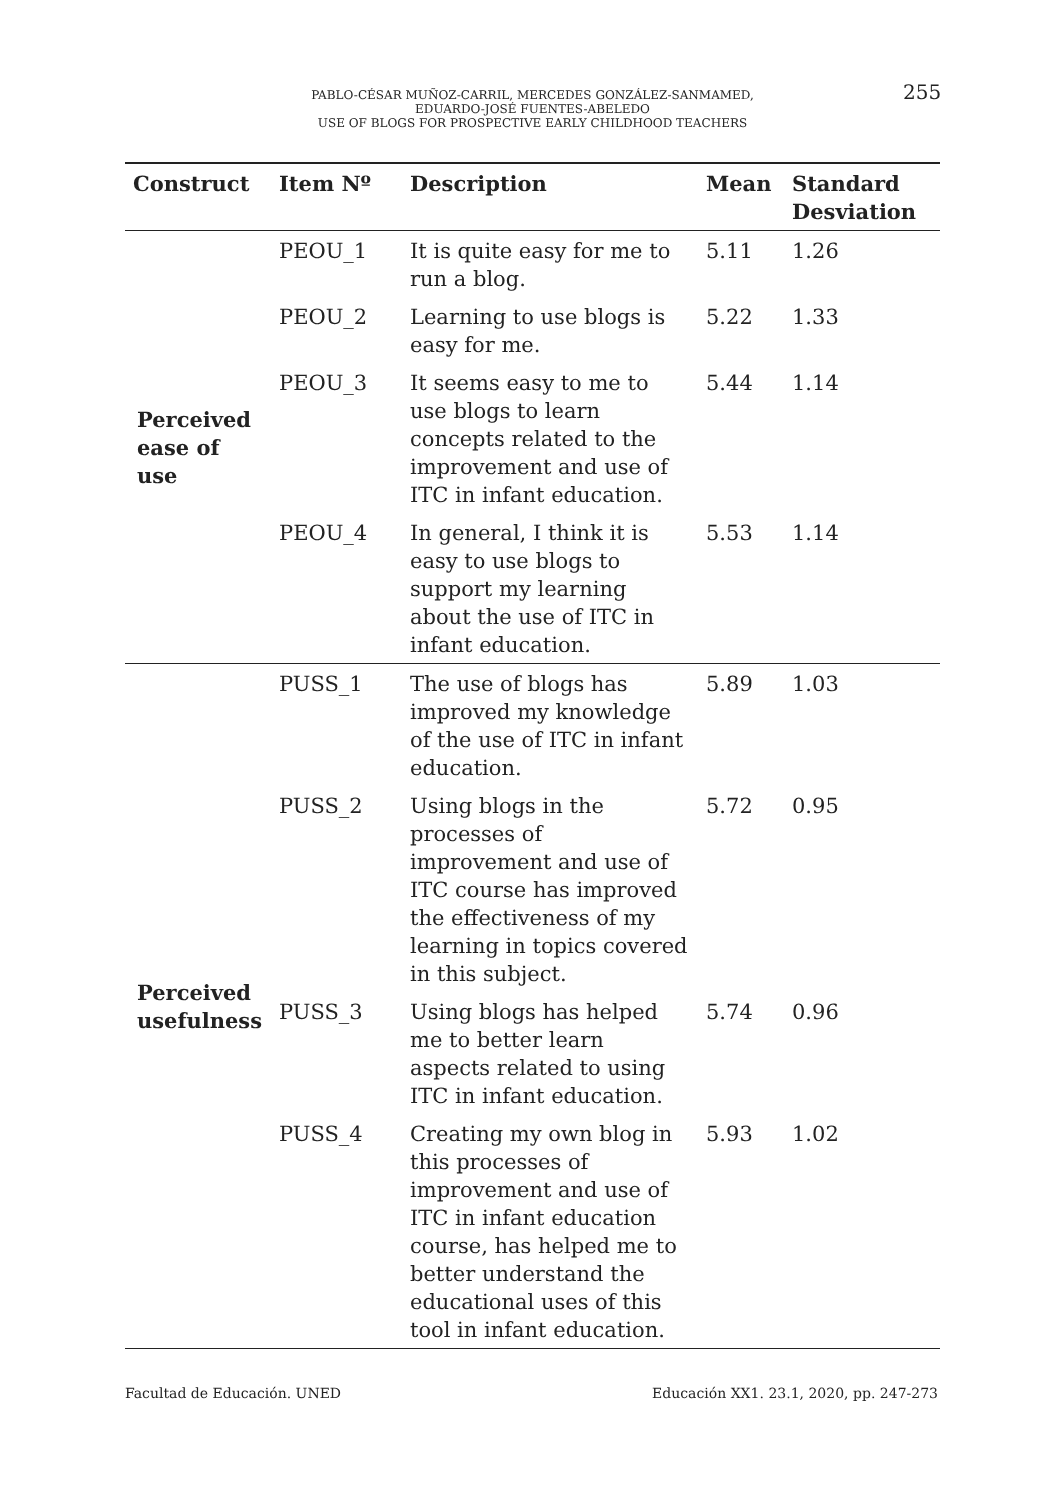PABLO-CÉSAR MUÑOZ-CARRIL, MERCEDES GONZÁLEZ-SANMAMED,
EDUARDO-JOSÉ FUENTES-ABELEDO
USE OF BLOGS FOR PROSPECTIVE EARLY CHILDHOOD TEACHERS
255
| Construct | Item Nº | Description | Mean | Standard Desviation |
| --- | --- | --- | --- | --- |
| Perceived ease of use | PEOU_1 | It is quite easy for me to run a blog. | 5.11 | 1.26 |
| | PEOU_2 | Learning to use blogs is easy for me. | 5.22 | 1.33 |
| | PEOU_3 | It seems easy to me to use blogs to learn concepts related to the improvement and use of ITC in infant education. | 5.44 | 1.14 |
| | PEOU_4 | In general, I think it is easy to use blogs to support my learning about the use of ITC in infant education. | 5.53 | 1.14 |
| Perceived usefulness | PUSS_1 | The use of blogs has improved my knowledge of the use of ITC in infant education. | 5.89 | 1.03 |
| | PUSS_2 | Using blogs in the processes of improvement and use of ITC course has improved the effectiveness of my learning in topics covered in this subject. | 5.72 | 0.95 |
| | PUSS_3 | Using blogs has helped me to better learn aspects related to using ITC in infant education. | 5.74 | 0.96 |
| | PUSS_4 | Creating my own blog in this processes of improvement and use of ITC in infant education course, has helped me to better understand the educational uses of this tool in infant education. | 5.93 | 1.02 |
Facultad de Educación. UNED
Educación XX1. 23.1, 2020, pp. 247-273